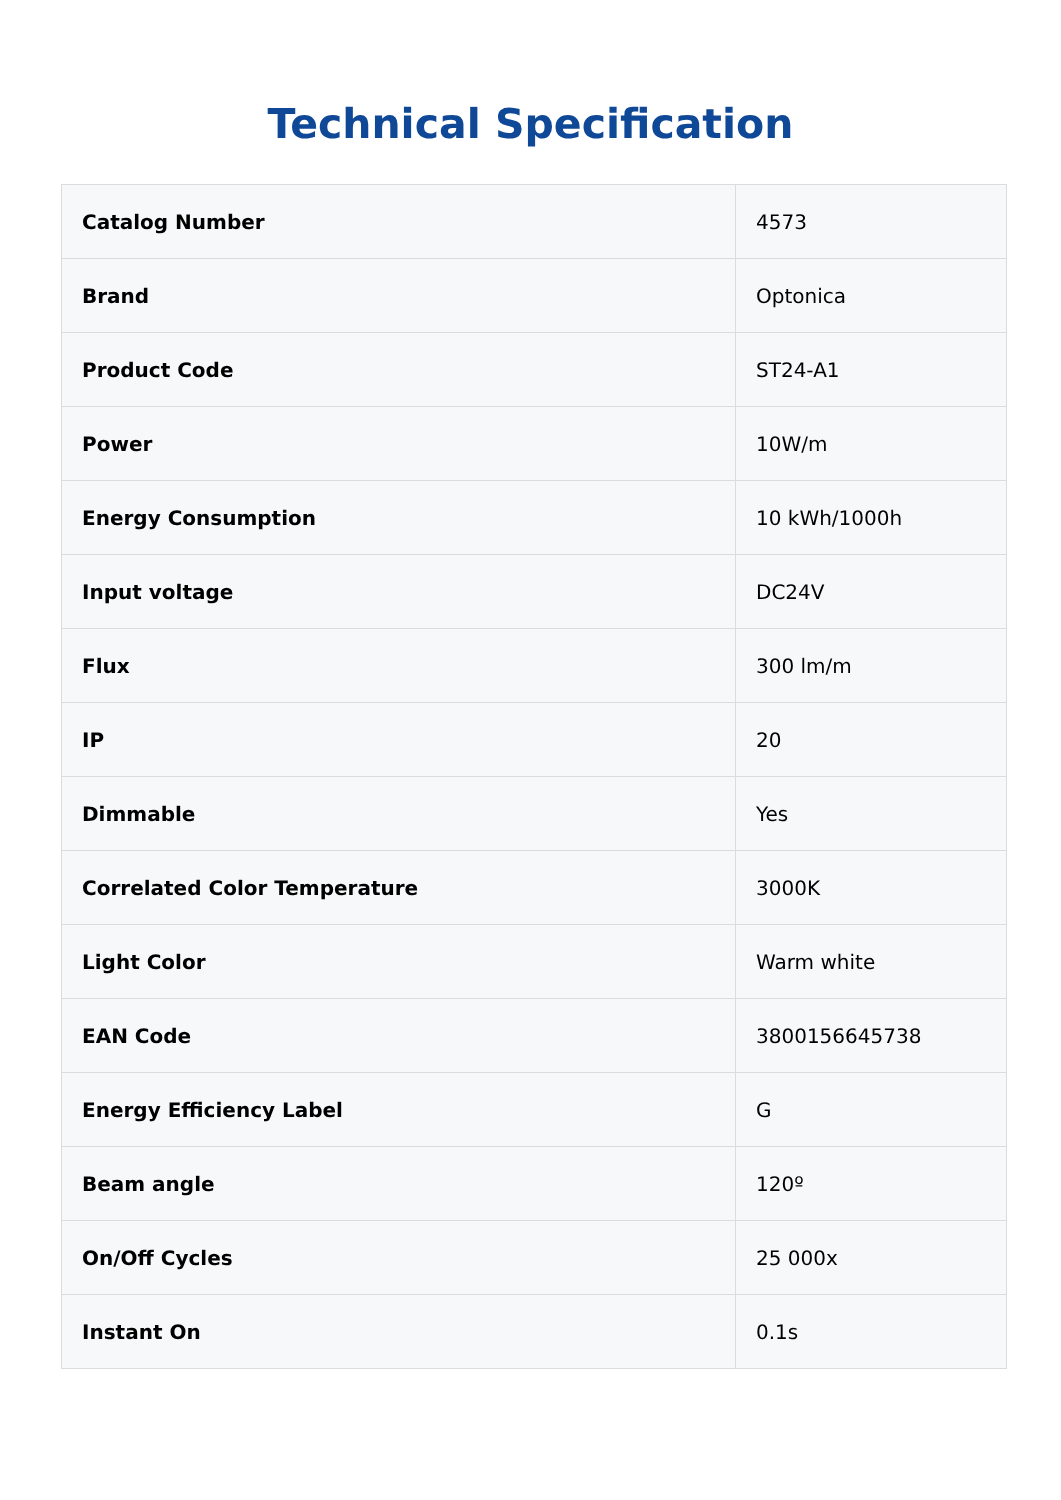Technical Specification
| Catalog Number | 4573 |
| Brand | Optonica |
| Product Code | ST24-A1 |
| Power | 10W/m |
| Energy Consumption | 10 kWh/1000h |
| Input voltage | DC24V |
| Flux | 300 lm/m |
| IP | 20 |
| Dimmable | Yes |
| Correlated Color Temperature | 3000K |
| Light Color | Warm white |
| EAN Code | 3800156645738 |
| Energy Efficiency Label | G |
| Beam angle | 120º |
| On/Off Cycles | 25 000x |
| Instant On | 0.1s |